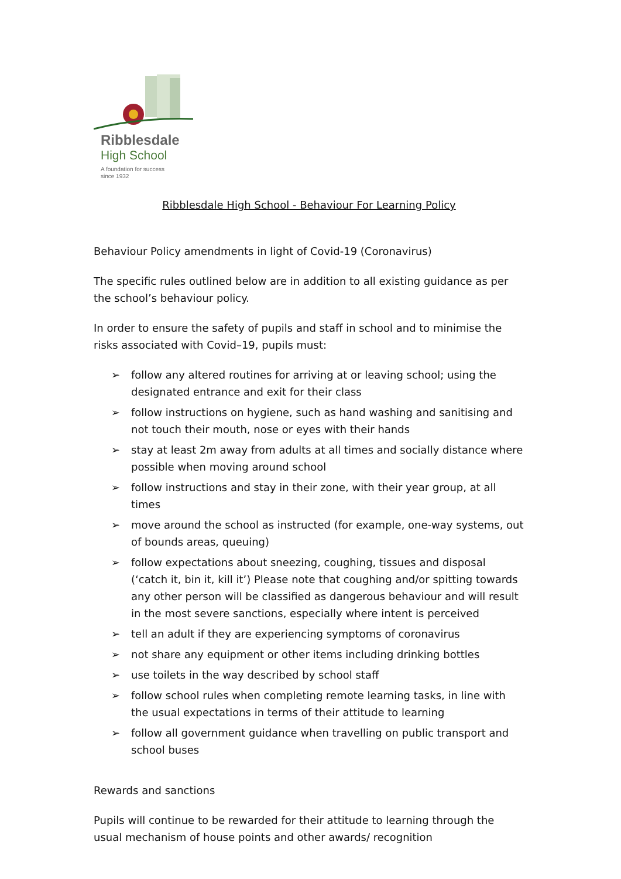Ribblesdale
High School
A foundation for success
since 1932
Ribblesdale High School - Behaviour For Learning Policy
Behaviour Policy amendments in light of Covid-19 (Coronavirus)
The specific rules outlined below are in addition to all existing guidance as per the school’s behaviour policy.
In order to ensure the safety of pupils and staff in school and to minimise the risks associated with Covid–19, pupils must:
➢ follow any altered routines for arriving at or leaving school; using the designated entrance and exit for their class
➢ follow instructions on hygiene, such as hand washing and sanitising and not touch their mouth, nose or eyes with their hands
➢ stay at least 2m away from adults at all times and socially distance where possible when moving around school
➢ follow instructions and stay in their zone, with their year group, at all times
➢ move around the school as instructed (for example, one-way systems, out of bounds areas, queuing)
➢ follow expectations about sneezing, coughing, tissues and disposal (‘catch it, bin it, kill it’) Please note that coughing and/or spitting towards any other person will be classified as dangerous behaviour and will result in the most severe sanctions, especially where intent is perceived
➢ tell an adult if they are experiencing symptoms of coronavirus
➢ not share any equipment or other items including drinking bottles
➢ use toilets in the way described by school staff
➢ follow school rules when completing remote learning tasks, in line with the usual expectations in terms of their attitude to learning
➢ follow all government guidance when travelling on public transport and school buses
Rewards and sanctions
Pupils will continue to be rewarded for their attitude to learning through the usual mechanism of house points and other awards/ recognition